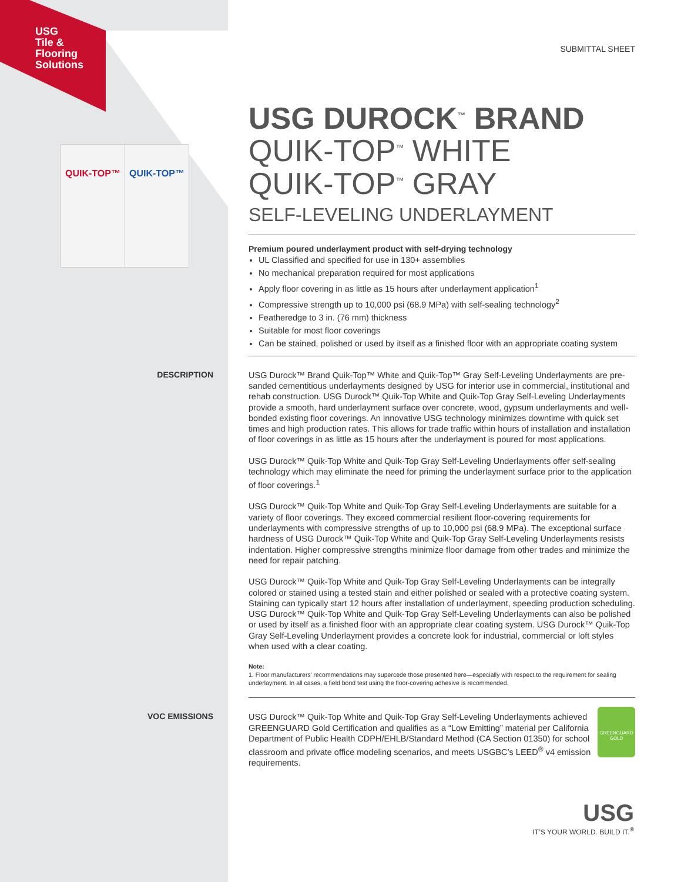USG
Tile &
Flooring
Solutions
QUIK-TOP™ QUIK-TOP™
SUBMITTAL SHEET
USG DUROCK<sup>™</sup> BRAND
QUIK-TOP<sup>™</sup> WHITE
QUIK-TOP<sup>™</sup> GRAY
SELF-LEVELING UNDERLAYMENT
Premium poured underlayment product with self-drying technology
UL Classified and specified for use in 130+ assemblies
No mechanical preparation required for most applications
Apply floor covering in as little as 15 hours after underlayment application<sup>1</sup>
Compressive strength up to 10,000 psi (68.9 MPa) with self-sealing technology<sup>2</sup>
Featheredge to 3 in. (76 mm) thickness
Suitable for most floor coverings
Can be stained, polished or used by itself as a finished floor with an appropriate coating system
DESCRIPTION
USG Durock™ Brand Quik-Top™ White and Quik-Top™ Gray Self-Leveling Underlayments are pre-sanded cementitious underlayments designed by USG for interior use in commercial, institutional and rehab construction. USG Durock™ Quik-Top White and Quik-Top Gray Self-Leveling Underlayments provide a smooth, hard underlayment surface over concrete, wood, gypsum underlayments and well-bonded existing floor coverings. An innovative USG technology minimizes downtime with quick set times and high production rates. This allows for trade traffic within hours of installation and installation of floor coverings in as little as 15 hours after the underlayment is poured for most applications.
USG Durock™ Quik-Top White and Quik-Top Gray Self-Leveling Underlayments offer self-sealing technology which may eliminate the need for priming the underlayment surface prior to the application of floor coverings.<sup>1</sup>
USG Durock™ Quik-Top White and Quik-Top Gray Self-Leveling Underlayments are suitable for a variety of floor coverings. They exceed commercial resilient floor-covering requirements for underlayments with compressive strengths of up to 10,000 psi (68.9 MPa). The exceptional surface hardness of USG Durock™ Quik-Top White and Quik-Top Gray Self-Leveling Underlayments resists indentation. Higher compressive strengths minimize floor damage from other trades and minimize the need for repair patching.
USG Durock™ Quik-Top White and Quik-Top Gray Self-Leveling Underlayments can be integrally colored or stained using a tested stain and either polished or sealed with a protective coating system. Staining can typically start 12 hours after installation of underlayment, speeding production scheduling. USG Durock™ Quik-Top White and Quik-Top Gray Self-Leveling Underlayments can also be polished or used by itself as a finished floor with an appropriate clear coating system. USG Durock™ Quik-Top Gray Self-Leveling Underlayment provides a concrete look for industrial, commercial or loft styles when used with a clear coating.
Note:
1. Floor manufacturers’ recommendations may supercede those presented here—especially with respect to the requirement for sealing underlayment. In all cases, a field bond test using the floor-covering adhesive is recommended.
VOC EMISSIONS
GREENGUARD
GOLD
USG Durock™ Quik-Top White and Quik-Top Gray Self-Leveling Underlayments achieved GREENGUARD Gold Certification and qualifies as a “Low Emitting” material per California Department of Public Health CDPH/EHLB/Standard Method (CA Section 01350) for school classroom and private office modeling scenarios, and meets USGBC’s LEED<sup>®</sup> v4 emission requirements.
USG
IT’S YOUR WORLD. BUILD IT.<sup>®</sup>